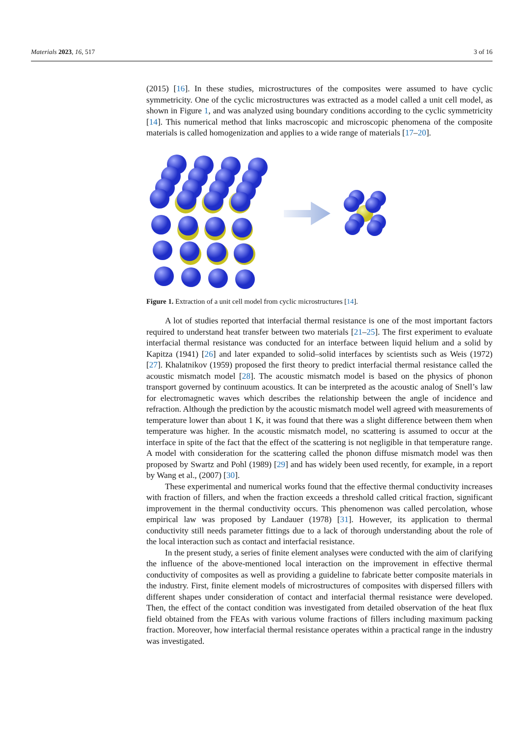Materials 2023, 16, 517 3 of 16
(2015) [16]. In these studies, microstructures of the composites were assumed to have cyclic symmetricity. One of the cyclic microstructures was extracted as a model called a unit cell model, as shown in Figure 1, and was analyzed using boundary conditions according to the cyclic symmetricity [14]. This numerical method that links macroscopic and microscopic phenomena of the composite materials is called homogenization and applies to a wide range of materials [17–20].
Figure 1. Extraction of a unit cell model from cyclic microstructures [14].
A lot of studies reported that interfacial thermal resistance is one of the most important factors required to understand heat transfer between two materials [21–25]. The first experiment to evaluate interfacial thermal resistance was conducted for an interface between liquid helium and a solid by Kapitza (1941) [26] and later expanded to solid–solid interfaces by scientists such as Weis (1972) [27]. Khalatnikov (1959) proposed the first theory to predict interfacial thermal resistance called the acoustic mismatch model [28]. The acoustic mismatch model is based on the physics of phonon transport governed by continuum acoustics. It can be interpreted as the acoustic analog of Snell’s law for electromagnetic waves which describes the relationship between the angle of incidence and refraction. Although the prediction by the acoustic mismatch model well agreed with measurements of temperature lower than about 1 K, it was found that there was a slight difference between them when temperature was higher. In the acoustic mismatch model, no scattering is assumed to occur at the interface in spite of the fact that the effect of the scattering is not negligible in that temperature range. A model with consideration for the scattering called the phonon diffuse mismatch model was then proposed by Swartz and Pohl (1989) [29] and has widely been used recently, for example, in a report by Wang et al., (2007) [30].
These experimental and numerical works found that the effective thermal conductivity increases with fraction of fillers, and when the fraction exceeds a threshold called critical fraction, significant improvement in the thermal conductivity occurs. This phenomenon was called percolation, whose empirical law was proposed by Landauer (1978) [31]. However, its application to thermal conductivity still needs parameter fittings due to a lack of thorough understanding about the role of the local interaction such as contact and interfacial resistance.
In the present study, a series of finite element analyses were conducted with the aim of clarifying the influence of the above-mentioned local interaction on the improvement in effective thermal conductivity of composites as well as providing a guideline to fabricate better composite materials in the industry. First, finite element models of microstructures of composites with dispersed fillers with different shapes under consideration of contact and interfacial thermal resistance were developed. Then, the effect of the contact condition was investigated from detailed observation of the heat flux field obtained from the FEAs with various volume fractions of fillers including maximum packing fraction. Moreover, how interfacial thermal resistance operates within a practical range in the industry was investigated.